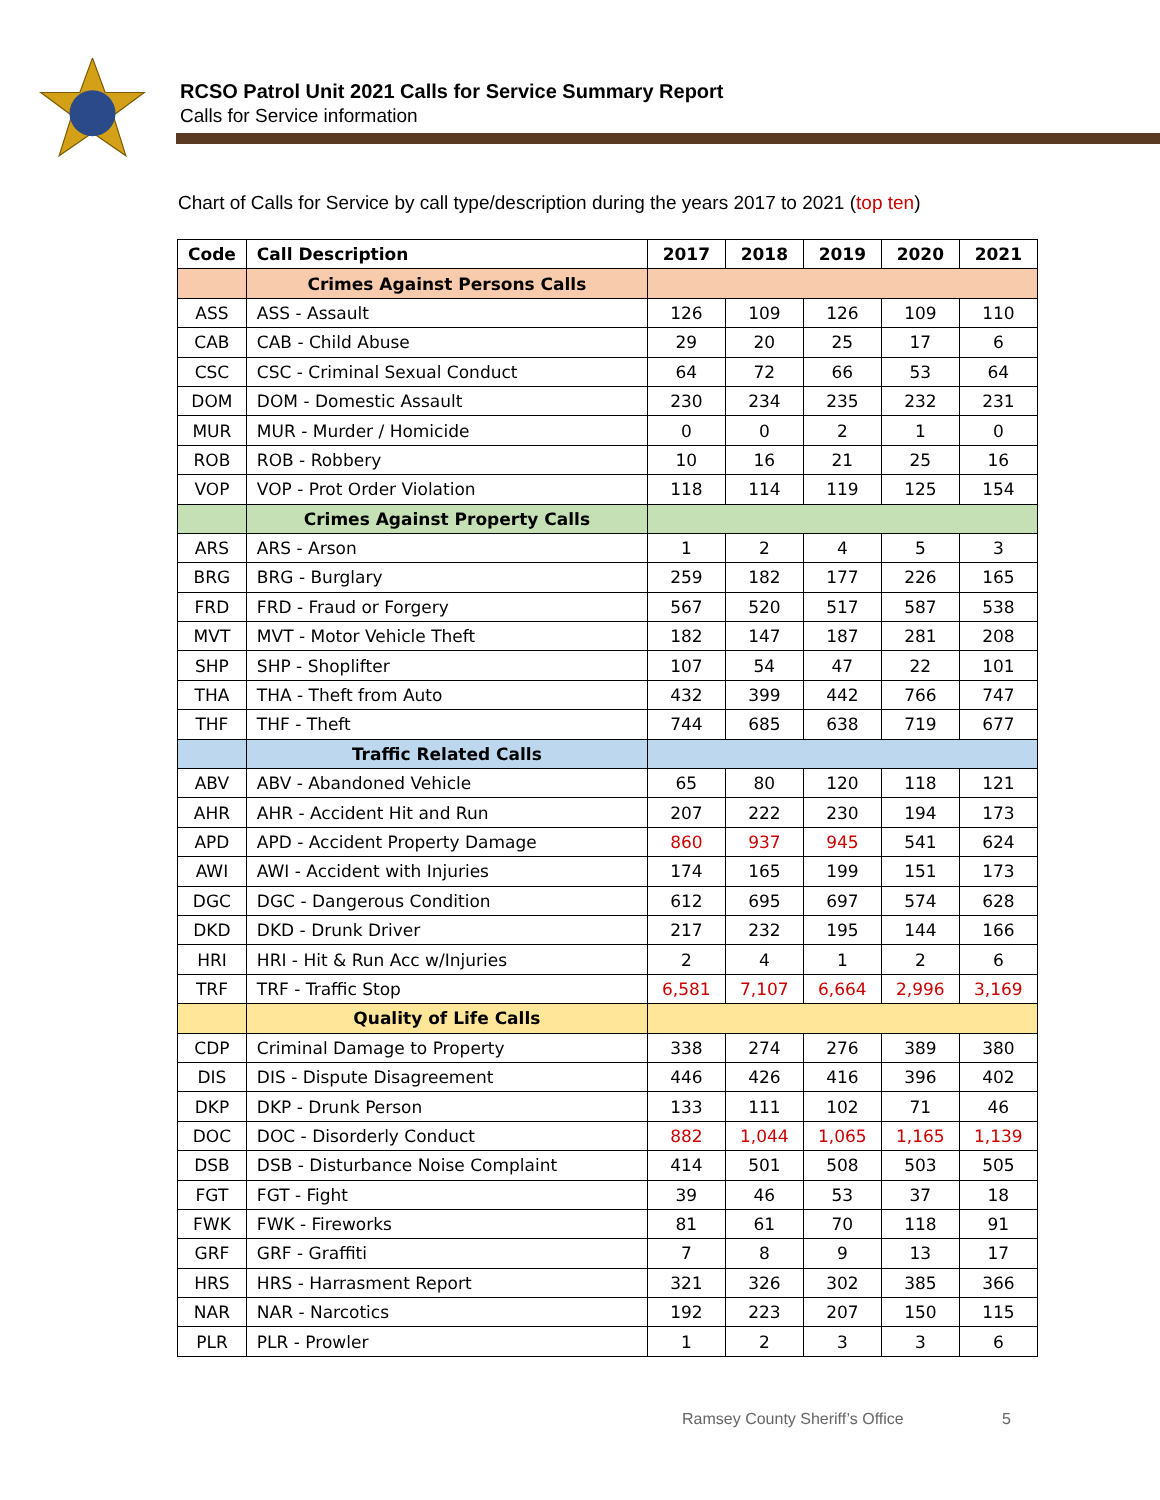RCSO Patrol Unit 2021 Calls for Service Summary Report
Calls for Service information
Chart of Calls for Service by call type/description during the years 2017 to 2021 (top ten)
| Code | Call Description | 2017 | 2018 | 2019 | 2020 | 2021 |
| --- | --- | --- | --- | --- | --- | --- |
| | Crimes Against Persons Calls | | | | | |
| ASS | ASS - Assault | 126 | 109 | 126 | 109 | 110 |
| CAB | CAB - Child Abuse | 29 | 20 | 25 | 17 | 6 |
| CSC | CSC - Criminal Sexual Conduct | 64 | 72 | 66 | 53 | 64 |
| DOM | DOM - Domestic Assault | 230 | 234 | 235 | 232 | 231 |
| MUR | MUR - Murder / Homicide | 0 | 0 | 2 | 1 | 0 |
| ROB | ROB - Robbery | 10 | 16 | 21 | 25 | 16 |
| VOP | VOP - Prot Order Violation | 118 | 114 | 119 | 125 | 154 |
| | Crimes Against Property Calls | | | | | |
| ARS | ARS - Arson | 1 | 2 | 4 | 5 | 3 |
| BRG | BRG - Burglary | 259 | 182 | 177 | 226 | 165 |
| FRD | FRD - Fraud or Forgery | 567 | 520 | 517 | 587 | 538 |
| MVT | MVT - Motor Vehicle Theft | 182 | 147 | 187 | 281 | 208 |
| SHP | SHP - Shoplifter | 107 | 54 | 47 | 22 | 101 |
| THA | THA - Theft from Auto | 432 | 399 | 442 | 766 | 747 |
| THF | THF - Theft | 744 | 685 | 638 | 719 | 677 |
| | Traffic Related Calls | | | | | |
| ABV | ABV - Abandoned Vehicle | 65 | 80 | 120 | 118 | 121 |
| AHR | AHR - Accident Hit and Run | 207 | 222 | 230 | 194 | 173 |
| APD | APD - Accident Property Damage | 860 | 937 | 945 | 541 | 624 |
| AWI | AWI - Accident with Injuries | 174 | 165 | 199 | 151 | 173 |
| DGC | DGC - Dangerous Condition | 612 | 695 | 697 | 574 | 628 |
| DKD | DKD - Drunk Driver | 217 | 232 | 195 | 144 | 166 |
| HRI | HRI - Hit & Run Acc w/Injuries | 2 | 4 | 1 | 2 | 6 |
| TRF | TRF - Traffic Stop | 6,581 | 7,107 | 6,664 | 2,996 | 3,169 |
| | Quality of Life Calls | | | | | |
| CDP | Criminal Damage to Property | 338 | 274 | 276 | 389 | 380 |
| DIS | DIS - Dispute Disagreement | 446 | 426 | 416 | 396 | 402 |
| DKP | DKP - Drunk Person | 133 | 111 | 102 | 71 | 46 |
| DOC | DOC - Disorderly Conduct | 882 | 1,044 | 1,065 | 1,165 | 1,139 |
| DSB | DSB - Disturbance Noise Complaint | 414 | 501 | 508 | 503 | 505 |
| FGT | FGT - Fight | 39 | 46 | 53 | 37 | 18 |
| FWK | FWK - Fireworks | 81 | 61 | 70 | 118 | 91 |
| GRF | GRF - Graffiti | 7 | 8 | 9 | 13 | 17 |
| HRS | HRS - Harrasment Report | 321 | 326 | 302 | 385 | 366 |
| NAR | NAR - Narcotics | 192 | 223 | 207 | 150 | 115 |
| PLR | PLR - Prowler | 1 | 2 | 3 | 3 | 6 |
Ramsey County Sheriff’s Office 5